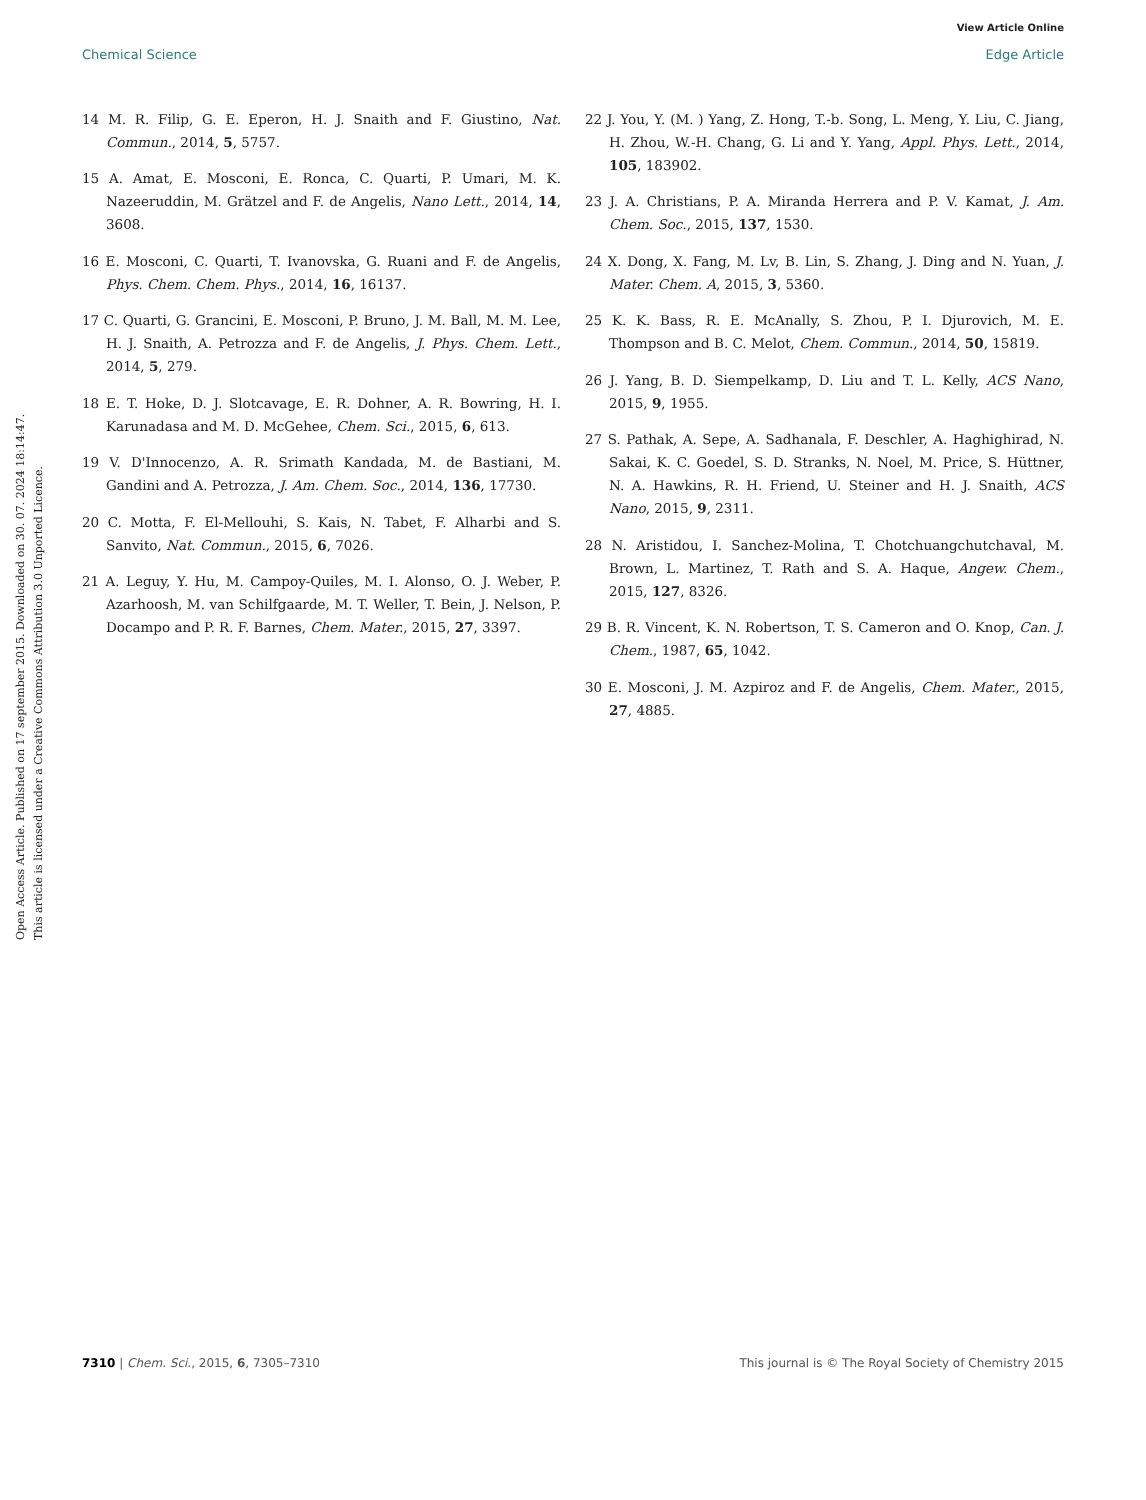View Article Online
Chemical Science Edge Article
Open Access Article. Published on 17 september 2015. Downloaded on 30. 07. 2024 18:14:47.
This article is licensed under a Creative Commons Attribution 3.0 Unported Licence.
14 M. R. Filip, G. E. Eperon, H. J. Snaith and F. Giustino, Nat. Commun., 2014, 5, 5757.
15 A. Amat, E. Mosconi, E. Ronca, C. Quarti, P. Umari, M. K. Nazeeruddin, M. Grätzel and F. de Angelis, Nano Lett., 2014, 14, 3608.
16 E. Mosconi, C. Quarti, T. Ivanovska, G. Ruani and F. de Angelis, Phys. Chem. Chem. Phys., 2014, 16, 16137.
17 C. Quarti, G. Grancini, E. Mosconi, P. Bruno, J. M. Ball, M. M. Lee, H. J. Snaith, A. Petrozza and F. de Angelis, J. Phys. Chem. Lett., 2014, 5, 279.
18 E. T. Hoke, D. J. Slotcavage, E. R. Dohner, A. R. Bowring, H. I. Karunadasa and M. D. McGehee, Chem. Sci., 2015, 6, 613.
19 V. D'Innocenzo, A. R. Srimath Kandada, M. de Bastiani, M. Gandini and A. Petrozza, J. Am. Chem. Soc., 2014, 136, 17730.
20 C. Motta, F. El-Mellouhi, S. Kais, N. Tabet, F. Alharbi and S. Sanvito, Nat. Commun., 2015, 6, 7026.
21 A. Leguy, Y. Hu, M. Campoy-Quiles, M. I. Alonso, O. J. Weber, P. Azarhoosh, M. van Schilfgaarde, M. T. Weller, T. Bein, J. Nelson, P. Docampo and P. R. F. Barnes, Chem. Mater., 2015, 27, 3397.
22 J. You, Y. (M. ) Yang, Z. Hong, T.-b. Song, L. Meng, Y. Liu, C. Jiang, H. Zhou, W.-H. Chang, G. Li and Y. Yang, Appl. Phys. Lett., 2014, 105, 183902.
23 J. A. Christians, P. A. Miranda Herrera and P. V. Kamat, J. Am. Chem. Soc., 2015, 137, 1530.
24 X. Dong, X. Fang, M. Lv, B. Lin, S. Zhang, J. Ding and N. Yuan, J. Mater. Chem. A, 2015, 3, 5360.
25 K. K. Bass, R. E. McAnally, S. Zhou, P. I. Djurovich, M. E. Thompson and B. C. Melot, Chem. Commun., 2014, 50, 15819.
26 J. Yang, B. D. Siempelkamp, D. Liu and T. L. Kelly, ACS Nano, 2015, 9, 1955.
27 S. Pathak, A. Sepe, A. Sadhanala, F. Deschler, A. Haghighirad, N. Sakai, K. C. Goedel, S. D. Stranks, N. Noel, M. Price, S. Hüttner, N. A. Hawkins, R. H. Friend, U. Steiner and H. J. Snaith, ACS Nano, 2015, 9, 2311.
28 N. Aristidou, I. Sanchez-Molina, T. Chotchuangchutchaval, M. Brown, L. Martinez, T. Rath and S. A. Haque, Angew. Chem., 2015, 127, 8326.
29 B. R. Vincent, K. N. Robertson, T. S. Cameron and O. Knop, Can. J. Chem., 1987, 65, 1042.
30 E. Mosconi, J. M. Azpiroz and F. de Angelis, Chem. Mater., 2015, 27, 4885.
7310 | Chem. Sci., 2015, 6, 7305–7310 This journal is © The Royal Society of Chemistry 2015